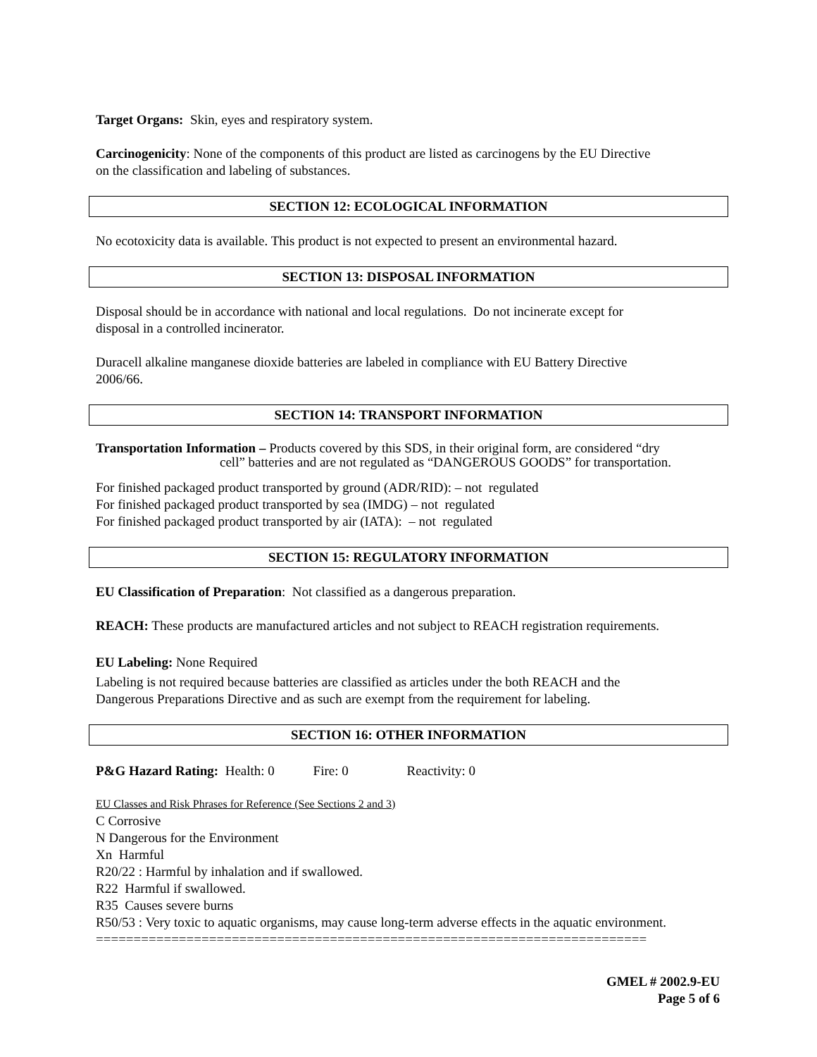Target Organs: Skin, eyes and respiratory system.
Carcinogenicity: None of the components of this product are listed as carcinogens by the EU Directive
on the classification and labeling of substances.
SECTION 12: ECOLOGICAL INFORMATION
No ecotoxicity data is available. This product is not expected to present an environmental hazard.
SECTION 13: DISPOSAL INFORMATION
Disposal should be in accordance with national and local regulations. Do not incinerate except for
disposal in a controlled incinerator.
Duracell alkaline manganese dioxide batteries are labeled in compliance with EU Battery Directive
2006/66.
SECTION 14: TRANSPORT INFORMATION
Transportation Information – Products covered by this SDS, in their original form, are considered “dry
cell” batteries and are not regulated as “DANGEROUS GOODS” for transportation.
For finished packaged product transported by ground (ADR/RID): – not regulated
For finished packaged product transported by sea (IMDG) – not regulated
For finished packaged product transported by air (IATA): – not regulated
SECTION 15: REGULATORY INFORMATION
EU Classification of Preparation: Not classified as a dangerous preparation.
REACH: These products are manufactured articles and not subject to REACH registration requirements.
EU Labeling: None Required
Labeling is not required because batteries are classified as articles under the both REACH and the
Dangerous Preparations Directive and as such are exempt from the requirement for labeling.
SECTION 16: OTHER INFORMATION
P&G Hazard Rating: Health: 0 Fire: 0 Reactivity: 0
EU Classes and Risk Phrases for Reference (See Sections 2 and 3)
C Corrosive
N Dangerous for the Environment
Xn Harmful
R20/22 : Harmful by inhalation and if swallowed.
R22 Harmful if swallowed.
R35 Causes severe burns
R50/53 : Very toxic to aquatic organisms, may cause long-term adverse effects in the aquatic environment.
=========================================================================
GMEL # 2002.9-EU
Page 5 of 6